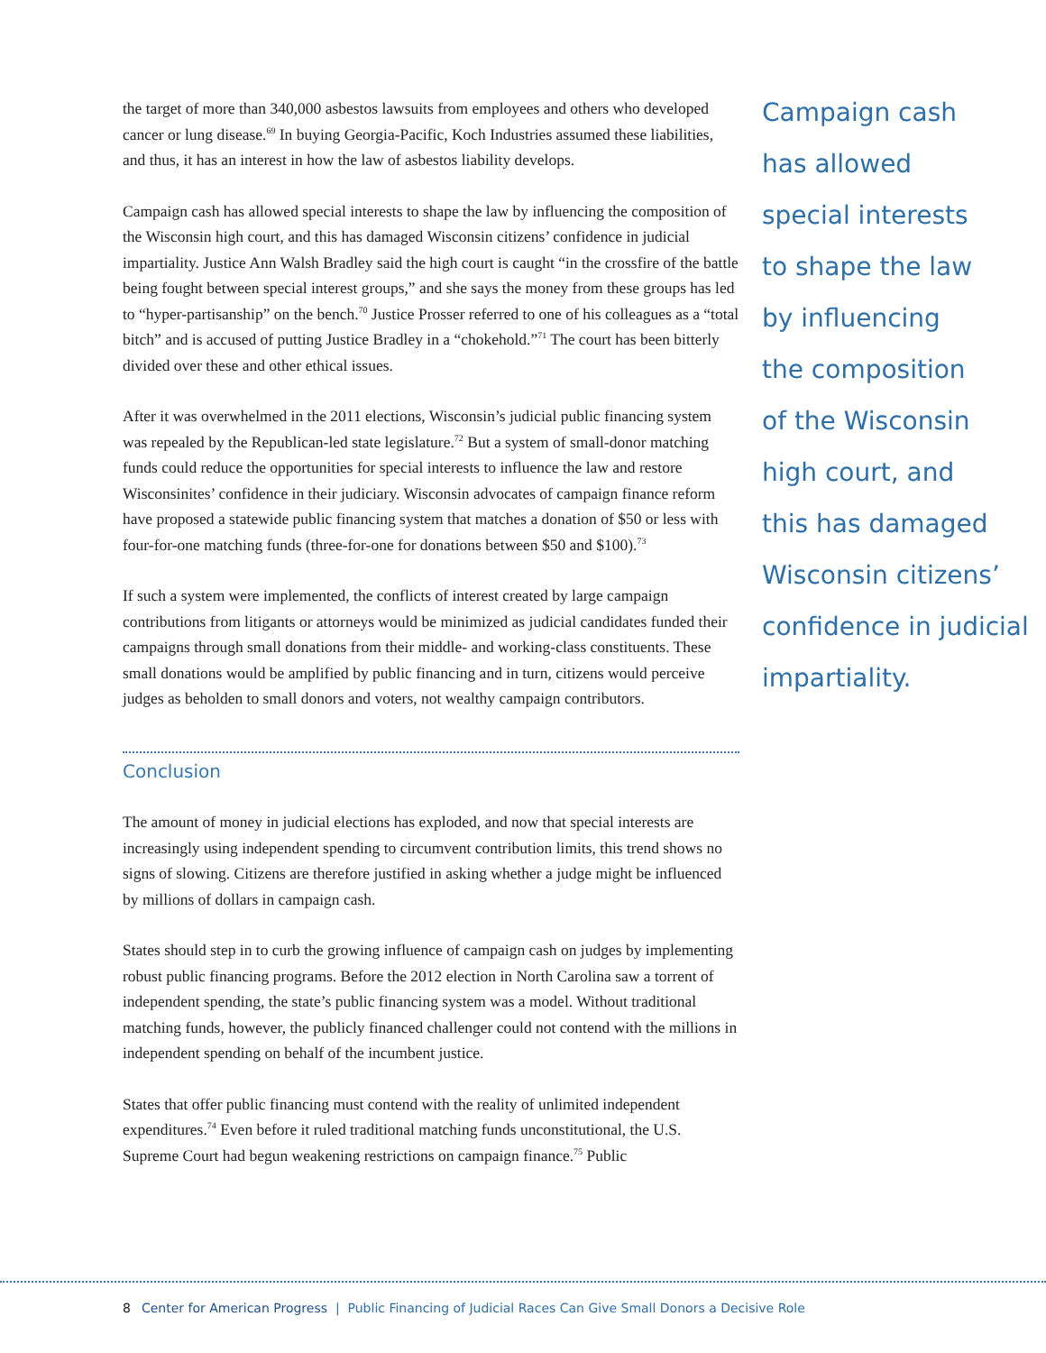the target of more than 340,000 asbestos lawsuits from employees and others who developed cancer or lung disease.<sup>69</sup> In buying Georgia-Pacific, Koch Industries assumed these liabilities, and thus, it has an interest in how the law of asbestos liability develops.
Campaign cash has allowed special interests to shape the law by influencing the composition of the Wisconsin high court, and this has damaged Wisconsin citizens’ confidence in judicial impartiality. Justice Ann Walsh Bradley said the high court is caught “in the crossfire of the battle being fought between special interest groups,” and she says the money from these groups has led to “hyper-partisanship” on the bench.<sup>70</sup> Justice Prosser referred to one of his colleagues as a “total bitch” and is accused of putting Justice Bradley in a “chokehold.”<sup>71</sup> The court has been bitterly divided over these and other ethical issues.
After it was overwhelmed in the 2011 elections, Wisconsin’s judicial public financing system was repealed by the Republican-led state legislature.<sup>72</sup> But a system of small-donor matching funds could reduce the opportunities for special interests to influence the law and restore Wisconsinites’ confidence in their judiciary. Wisconsin advocates of campaign finance reform have proposed a statewide public financing system that matches a donation of $50 or less with four-for-one matching funds (three-for-one for donations between $50 and $100).<sup>73</sup>
If such a system were implemented, the conflicts of interest created by large campaign contributions from litigants or attorneys would be minimized as judicial candidates funded their campaigns through small donations from their middle- and working-class constituents. These small donations would be amplified by public financing and in turn, citizens would perceive judges as beholden to small donors and voters, not wealthy campaign contributors.
Conclusion
The amount of money in judicial elections has exploded, and now that special interests are increasingly using independent spending to circumvent contribution limits, this trend shows no signs of slowing. Citizens are therefore justified in asking whether a judge might be influenced by millions of dollars in campaign cash.
States should step in to curb the growing influence of campaign cash on judges by implementing robust public financing programs. Before the 2012 election in North Carolina saw a torrent of independent spending, the state’s public financing system was a model. Without traditional matching funds, however, the publicly financed challenger could not contend with the millions in independent spending on behalf of the incumbent justice.
States that offer public financing must contend with the reality of unlimited independent expenditures.<sup>74</sup> Even before it ruled traditional matching funds unconstitutional, the U.S. Supreme Court had begun weakening restrictions on campaign finance.<sup>75</sup> Public
Campaign cash
has allowed
special interests
to shape the law
by influencing
the composition
of the Wisconsin
high court, and
this has damaged
Wisconsin citizens’
confidence in judicial
impartiality.
8 Center for American Progress | Public Financing of Judicial Races Can Give Small Donors a Decisive Role